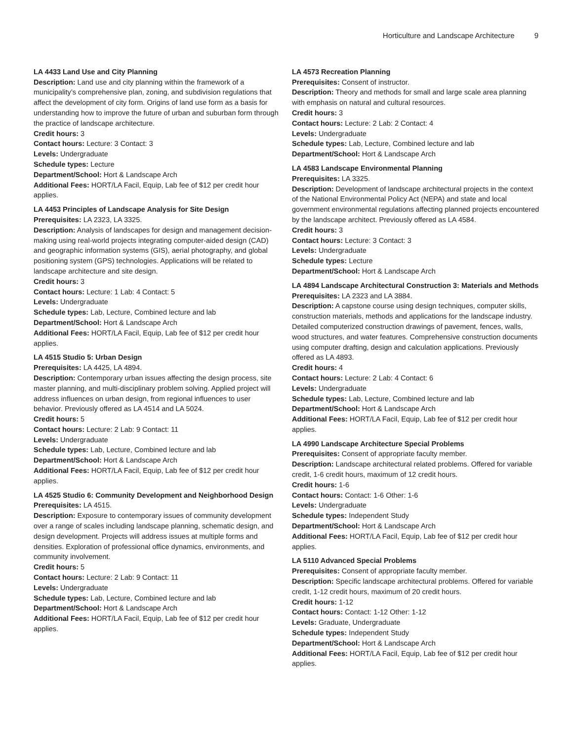Horticulture and Landscape Architecture 9
LA 4433 Land Use and City Planning
Description: Land use and city planning within the framework of a municipality’s comprehensive plan, zoning, and subdivision regulations that affect the development of city form. Origins of land use form as a basis for understanding how to improve the future of urban and suburban form through the practice of landscape architecture.
Credit hours: 3
Contact hours: Lecture: 3 Contact: 3
Levels: Undergraduate
Schedule types: Lecture
Department/School: Hort & Landscape Arch
Additional Fees: HORT/LA Facil, Equip, Lab fee of $12 per credit hour applies.
LA 4453 Principles of Landscape Analysis for Site Design
Prerequisites: LA 2323, LA 3325.
Description: Analysis of landscapes for design and management decision-making using real-world projects integrating computer-aided design (CAD) and geographic information systems (GIS), aerial photography, and global positioning system (GPS) technologies. Applications will be related to landscape architecture and site design.
Credit hours: 3
Contact hours: Lecture: 1 Lab: 4 Contact: 5
Levels: Undergraduate
Schedule types: Lab, Lecture, Combined lecture and lab
Department/School: Hort & Landscape Arch
Additional Fees: HORT/LA Facil, Equip, Lab fee of $12 per credit hour applies.
LA 4515 Studio 5: Urban Design
Prerequisites: LA 4425, LA 4894.
Description: Contemporary urban issues affecting the design process, site master planning, and multi-disciplinary problem solving. Applied project will address influences on urban design, from regional influences to user behavior. Previously offered as LA 4514 and LA 5024.
Credit hours: 5
Contact hours: Lecture: 2 Lab: 9 Contact: 11
Levels: Undergraduate
Schedule types: Lab, Lecture, Combined lecture and lab
Department/School: Hort & Landscape Arch
Additional Fees: HORT/LA Facil, Equip, Lab fee of $12 per credit hour applies.
LA 4525 Studio 6: Community Development and Neighborhood Design
Prerequisites: LA 4515.
Description: Exposure to contemporary issues of community development over a range of scales including landscape planning, schematic design, and design development. Projects will address issues at multiple forms and densities. Exploration of professional office dynamics, environments, and community involvement.
Credit hours: 5
Contact hours: Lecture: 2 Lab: 9 Contact: 11
Levels: Undergraduate
Schedule types: Lab, Lecture, Combined lecture and lab
Department/School: Hort & Landscape Arch
Additional Fees: HORT/LA Facil, Equip, Lab fee of $12 per credit hour applies.
LA 4573 Recreation Planning
Prerequisites: Consent of instructor.
Description: Theory and methods for small and large scale area planning with emphasis on natural and cultural resources.
Credit hours: 3
Contact hours: Lecture: 2 Lab: 2 Contact: 4
Levels: Undergraduate
Schedule types: Lab, Lecture, Combined lecture and lab
Department/School: Hort & Landscape Arch
LA 4583 Landscape Environmental Planning
Prerequisites: LA 3325.
Description: Development of landscape architectural projects in the context of the National Environmental Policy Act (NEPA) and state and local government environmental regulations affecting planned projects encountered by the landscape architect. Previously offered as LA 4584.
Credit hours: 3
Contact hours: Lecture: 3 Contact: 3
Levels: Undergraduate
Schedule types: Lecture
Department/School: Hort & Landscape Arch
LA 4894 Landscape Architectural Construction 3: Materials and Methods
Prerequisites: LA 2323 and LA 3884.
Description: A capstone course using design techniques, computer skills, construction materials, methods and applications for the landscape industry. Detailed computerized construction drawings of pavement, fences, walls, wood structures, and water features. Comprehensive construction documents using computer drafting, design and calculation applications. Previously offered as LA 4893.
Credit hours: 4
Contact hours: Lecture: 2 Lab: 4 Contact: 6
Levels: Undergraduate
Schedule types: Lab, Lecture, Combined lecture and lab
Department/School: Hort & Landscape Arch
Additional Fees: HORT/LA Facil, Equip, Lab fee of $12 per credit hour applies.
LA 4990 Landscape Architecture Special Problems
Prerequisites: Consent of appropriate faculty member.
Description: Landscape architectural related problems. Offered for variable credit, 1-6 credit hours, maximum of 12 credit hours.
Credit hours: 1-6
Contact hours: Contact: 1-6 Other: 1-6
Levels: Undergraduate
Schedule types: Independent Study
Department/School: Hort & Landscape Arch
Additional Fees: HORT/LA Facil, Equip, Lab fee of $12 per credit hour applies.
LA 5110 Advanced Special Problems
Prerequisites: Consent of appropriate faculty member.
Description: Specific landscape architectural problems. Offered for variable credit, 1-12 credit hours, maximum of 20 credit hours.
Credit hours: 1-12
Contact hours: Contact: 1-12 Other: 1-12
Levels: Graduate, Undergraduate
Schedule types: Independent Study
Department/School: Hort & Landscape Arch
Additional Fees: HORT/LA Facil, Equip, Lab fee of $12 per credit hour applies.